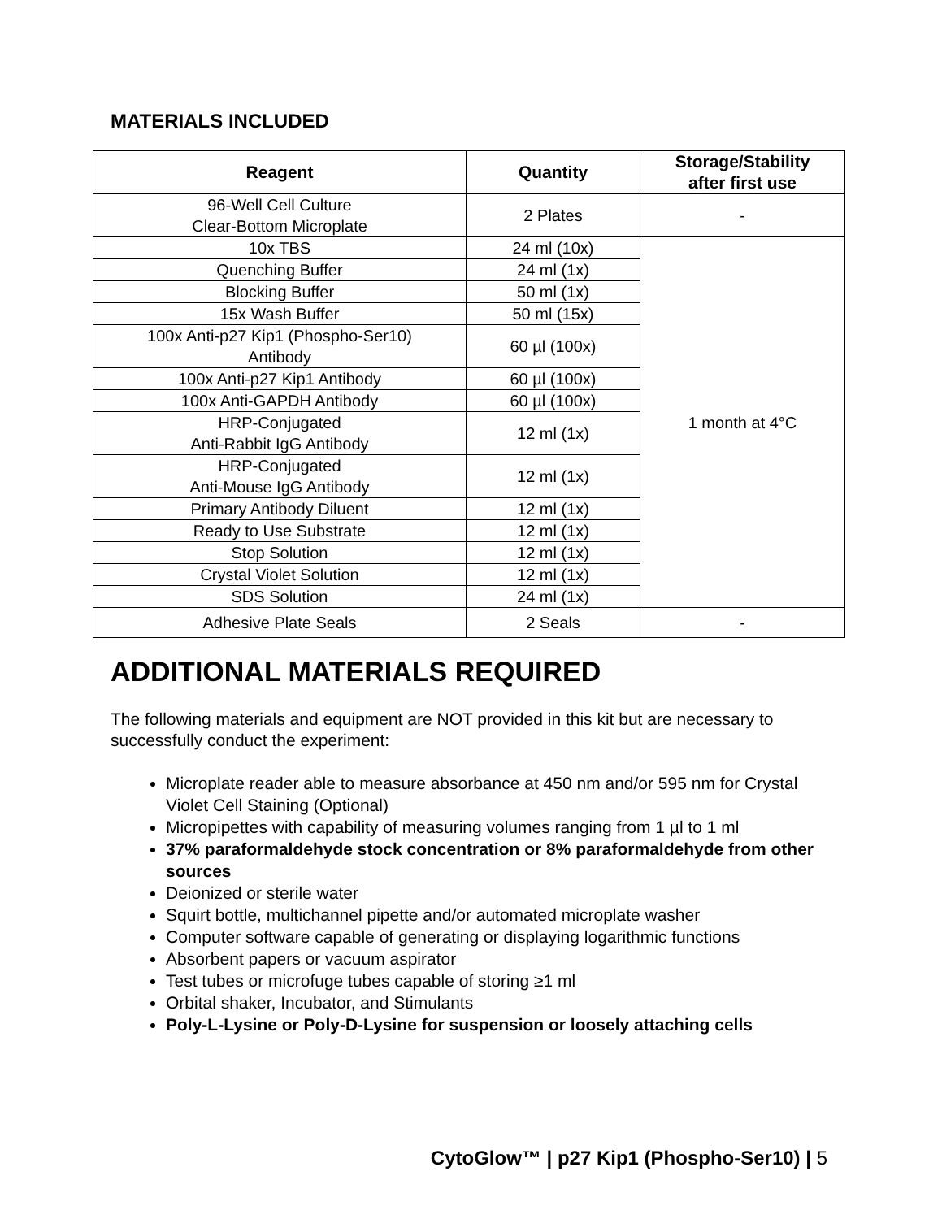MATERIALS INCLUDED
| Reagent | Quantity | Storage/Stability after first use |
| --- | --- | --- |
| 96-Well Cell Culture Clear-Bottom Microplate | 2 Plates | - |
| 10x TBS | 24 ml (10x) | 1 month at 4°C |
| Quenching Buffer | 24 ml (1x) | |
| Blocking Buffer | 50 ml (1x) | |
| 15x Wash Buffer | 50 ml (15x) | |
| 100x Anti-p27 Kip1 (Phospho-Ser10) Antibody | 60 µl (100x) | |
| 100x Anti-p27 Kip1 Antibody | 60 µl (100x) | |
| 100x Anti-GAPDH Antibody | 60 µl (100x) | |
| HRP-Conjugated Anti-Rabbit IgG Antibody | 12 ml (1x) | |
| HRP-Conjugated Anti-Mouse IgG Antibody | 12 ml (1x) | |
| Primary Antibody Diluent | 12 ml (1x) | |
| Ready to Use Substrate | 12 ml (1x) | |
| Stop Solution | 12 ml (1x) | |
| Crystal Violet Solution | 12 ml (1x) | |
| SDS Solution | 24 ml (1x) | |
| Adhesive Plate Seals | 2 Seals | - |
ADDITIONAL MATERIALS REQUIRED
The following materials and equipment are NOT provided in this kit but are necessary to successfully conduct the experiment:
Microplate reader able to measure absorbance at 450 nm and/or 595 nm for Crystal Violet Cell Staining (Optional)
Micropipettes with capability of measuring volumes ranging from 1 µl to 1 ml
37% paraformaldehyde stock concentration or 8% paraformaldehyde from other sources
Deionized or sterile water
Squirt bottle, multichannel pipette and/or automated microplate washer
Computer software capable of generating or displaying logarithmic functions
Absorbent papers or vacuum aspirator
Test tubes or microfuge tubes capable of storing ≥1 ml
Orbital shaker, Incubator, and Stimulants
Poly-L-Lysine or Poly-D-Lysine for suspension or loosely attaching cells
CytoGlow™ | p27 Kip1 (Phospho-Ser10) | 5